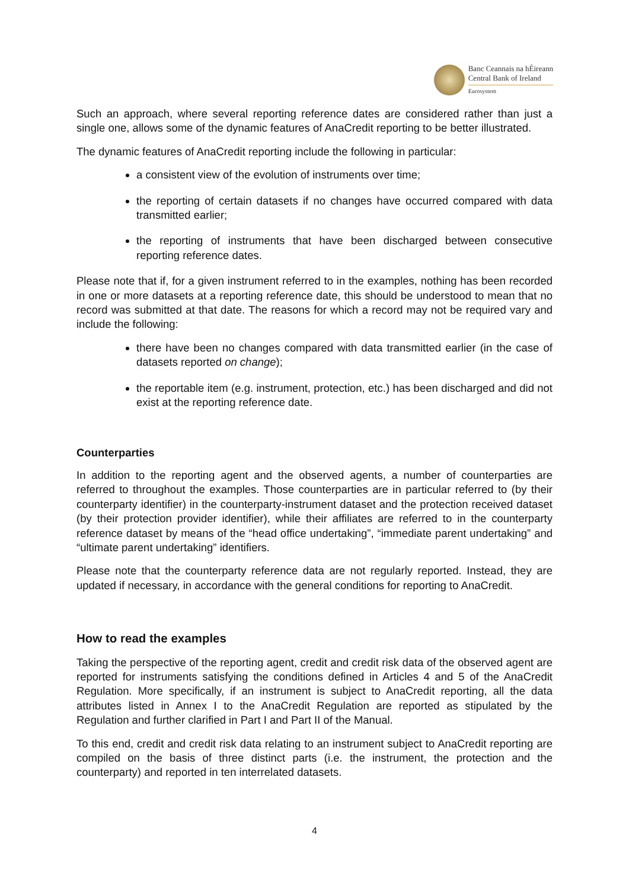Banc Ceannais na hÉireann
Central Bank of Ireland
Eurosystem
Such an approach, where several reporting reference dates are considered rather than just a single one, allows some of the dynamic features of AnaCredit reporting to be better illustrated.
The dynamic features of AnaCredit reporting include the following in particular:
a consistent view of the evolution of instruments over time;
the reporting of certain datasets if no changes have occurred compared with data transmitted earlier;
the reporting of instruments that have been discharged between consecutive reporting reference dates.
Please note that if, for a given instrument referred to in the examples, nothing has been recorded in one or more datasets at a reporting reference date, this should be understood to mean that no record was submitted at that date. The reasons for which a record may not be required vary and include the following:
there have been no changes compared with data transmitted earlier (in the case of datasets reported on change);
the reportable item (e.g. instrument, protection, etc.) has been discharged and did not exist at the reporting reference date.
Counterparties
In addition to the reporting agent and the observed agents, a number of counterparties are referred to throughout the examples. Those counterparties are in particular referred to (by their counterparty identifier) in the counterparty-instrument dataset and the protection received dataset (by their protection provider identifier), while their affiliates are referred to in the counterparty reference dataset by means of the “head office undertaking”, “immediate parent undertaking” and “ultimate parent undertaking” identifiers.
Please note that the counterparty reference data are not regularly reported. Instead, they are updated if necessary, in accordance with the general conditions for reporting to AnaCredit.
How to read the examples
Taking the perspective of the reporting agent, credit and credit risk data of the observed agent are reported for instruments satisfying the conditions defined in Articles 4 and 5 of the AnaCredit Regulation. More specifically, if an instrument is subject to AnaCredit reporting, all the data attributes listed in Annex I to the AnaCredit Regulation are reported as stipulated by the Regulation and further clarified in Part I and Part II of the Manual.
To this end, credit and credit risk data relating to an instrument subject to AnaCredit reporting are compiled on the basis of three distinct parts (i.e. the instrument, the protection and the counterparty) and reported in ten interrelated datasets.
4